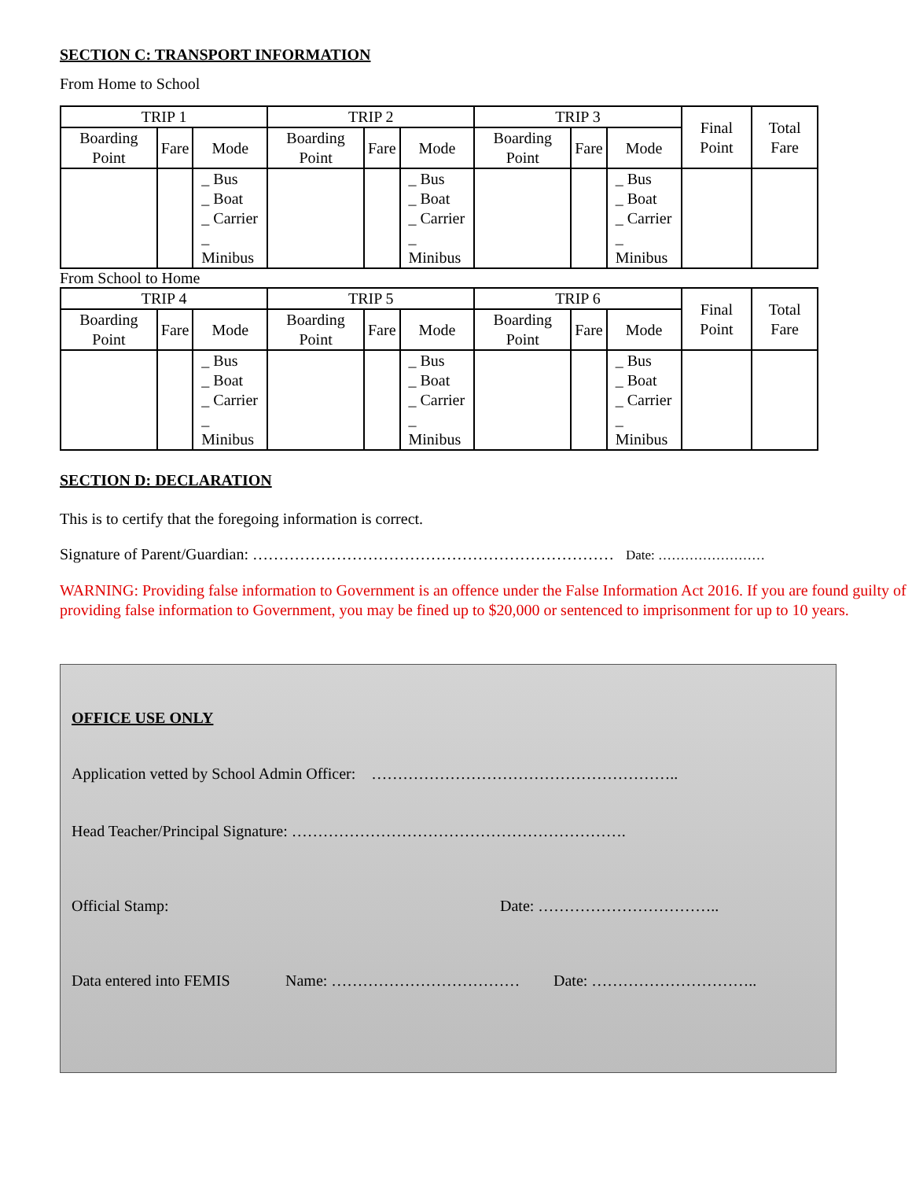SECTION C: TRANSPORT INFORMATION
From Home to School
| TRIP 1 | | | TRIP 2 | | | TRIP 3 | | | Final Point | Total Fare |
| --- | --- | --- | --- | --- | --- | --- | --- | --- | --- | --- |
| Boarding Point | Fare | Mode | Boarding Point | Fare | Mode | Boarding Point | Fare | Mode | | |
| | | _ Bus _ Boat _ Carrier _ Minibus | | | _ Bus _ Boat _ Carrier _ Minibus | | | _ Bus _ Boat _ Carrier _ Minibus | | |
From School to Home
| TRIP 4 | | | TRIP 5 | | | TRIP 6 | | | Final Point | Total Fare |
| --- | --- | --- | --- | --- | --- | --- | --- | --- | --- | --- |
| Boarding Point | Fare | Mode | Boarding Point | Fare | Mode | Boarding Point | Fare | Mode | | |
| | | _ Bus _ Boat _ Carrier _ Minibus | | | _ Bus _ Boat _ Carrier _ Minibus | | | _ Bus _ Boat _ Carrier _ Minibus | | |
SECTION D: DECLARATION
This is to certify that the foregoing information is correct.
Signature of Parent/Guardian: …………………………………………………………… Date: ……………………
WARNING: Providing false information to Government is an offence under the False Information Act 2016. If you are found guilty of providing false information to Government, you may be fined up to $20,000 or sentenced to imprisonment for up to 10 years.
OFFICE USE ONLY
Application vetted by School Admin Officer: …………………………………………………..
Head Teacher/Principal Signature: ……………………………………………………….
Official Stamp: Date: ……………………………..
Data entered into FEMIS Name: ……………………………… Date: …………………………..